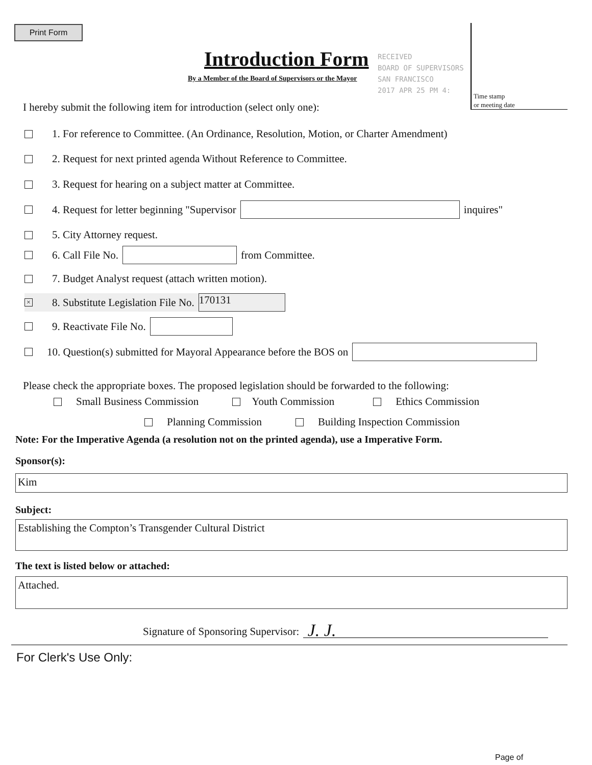Print Form
Introduction Form
By a Member of the Board of Supervisors or the Mayor
RECEIVED
BOARD OF SUPERVISORS
SAN FRANCISCO
2017 APR 25 PM 4:
Time stamp
or meeting date
I hereby submit the following item for introduction (select only one):
1. For reference to Committee. (An Ordinance, Resolution, Motion, or Charter Amendment)
2. Request for next printed agenda Without Reference to Committee.
3. Request for hearing on a subject matter at Committee.
4. Request for letter beginning "Supervisor inquires"
5. City Attorney request.
6. Call File No. from Committee.
7. Budget Analyst request (attach written motion).
× 8. Substitute Legislation File No. 170131
9. Reactivate File No.
10. Question(s) submitted for Mayoral Appearance before the BOS on
Please check the appropriate boxes. The proposed legislation should be forwarded to the following:
Small Business Commission Youth Commission Ethics Commission
Planning Commission Building Inspection Commission
Note: For the Imperative Agenda (a resolution not on the printed agenda), use a Imperative Form.
Sponsor(s):
Kim
Subject:
Establishing the Compton’s Transgender Cultural District
The text is listed below or attached:
Attached.
Signature of Sponsoring Supervisor: J. J.
For Clerk's Use Only:
Page of